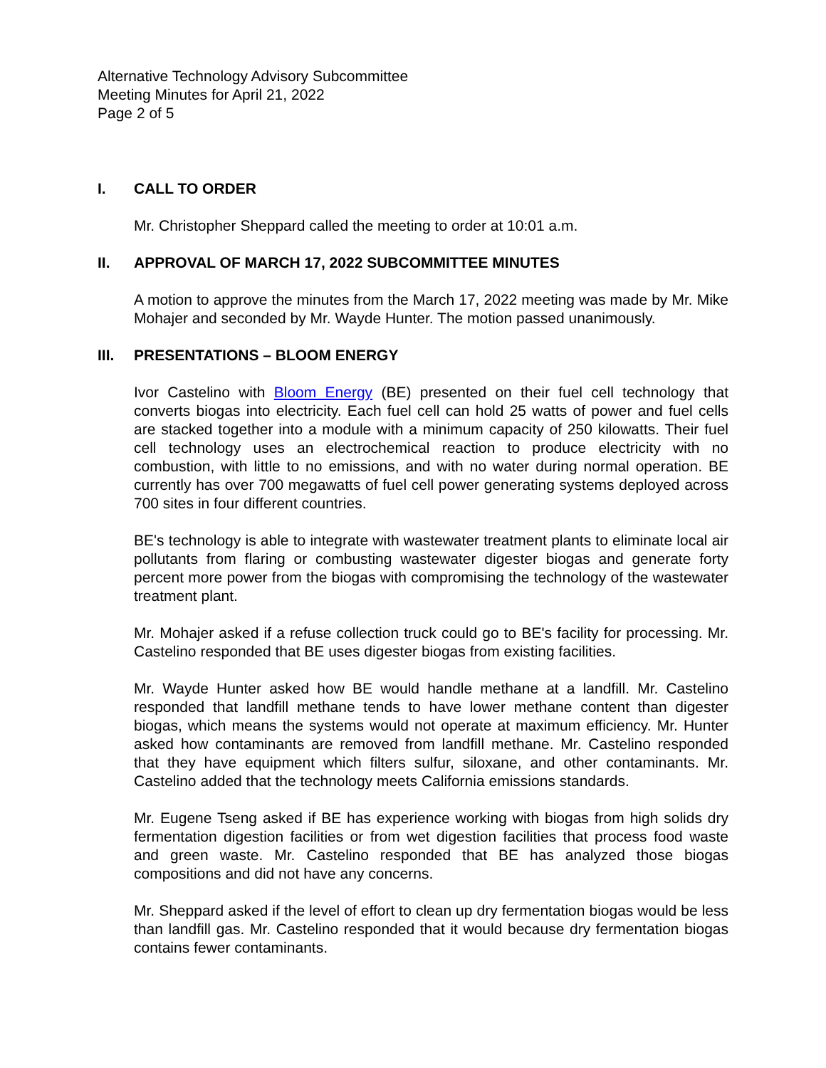Alternative Technology Advisory Subcommittee
Meeting Minutes for April 21, 2022
Page 2 of 5
I. CALL TO ORDER
Mr. Christopher Sheppard called the meeting to order at 10:01 a.m.
II. APPROVAL OF MARCH 17, 2022 SUBCOMMITTEE MINUTES
A motion to approve the minutes from the March 17, 2022 meeting was made by Mr. Mike Mohajer and seconded by Mr. Wayde Hunter. The motion passed unanimously.
III. PRESENTATIONS – BLOOM ENERGY
Ivor Castelino with Bloom Energy (BE) presented on their fuel cell technology that converts biogas into electricity. Each fuel cell can hold 25 watts of power and fuel cells are stacked together into a module with a minimum capacity of 250 kilowatts. Their fuel cell technology uses an electrochemical reaction to produce electricity with no combustion, with little to no emissions, and with no water during normal operation. BE currently has over 700 megawatts of fuel cell power generating systems deployed across 700 sites in four different countries.
BE's technology is able to integrate with wastewater treatment plants to eliminate local air pollutants from flaring or combusting wastewater digester biogas and generate forty percent more power from the biogas with compromising the technology of the wastewater treatment plant.
Mr. Mohajer asked if a refuse collection truck could go to BE's facility for processing. Mr. Castelino responded that BE uses digester biogas from existing facilities.
Mr. Wayde Hunter asked how BE would handle methane at a landfill. Mr. Castelino responded that landfill methane tends to have lower methane content than digester biogas, which means the systems would not operate at maximum efficiency. Mr. Hunter asked how contaminants are removed from landfill methane. Mr. Castelino responded that they have equipment which filters sulfur, siloxane, and other contaminants. Mr. Castelino added that the technology meets California emissions standards.
Mr. Eugene Tseng asked if BE has experience working with biogas from high solids dry fermentation digestion facilities or from wet digestion facilities that process food waste and green waste. Mr. Castelino responded that BE has analyzed those biogas compositions and did not have any concerns.
Mr. Sheppard asked if the level of effort to clean up dry fermentation biogas would be less than landfill gas. Mr. Castelino responded that it would because dry fermentation biogas contains fewer contaminants.